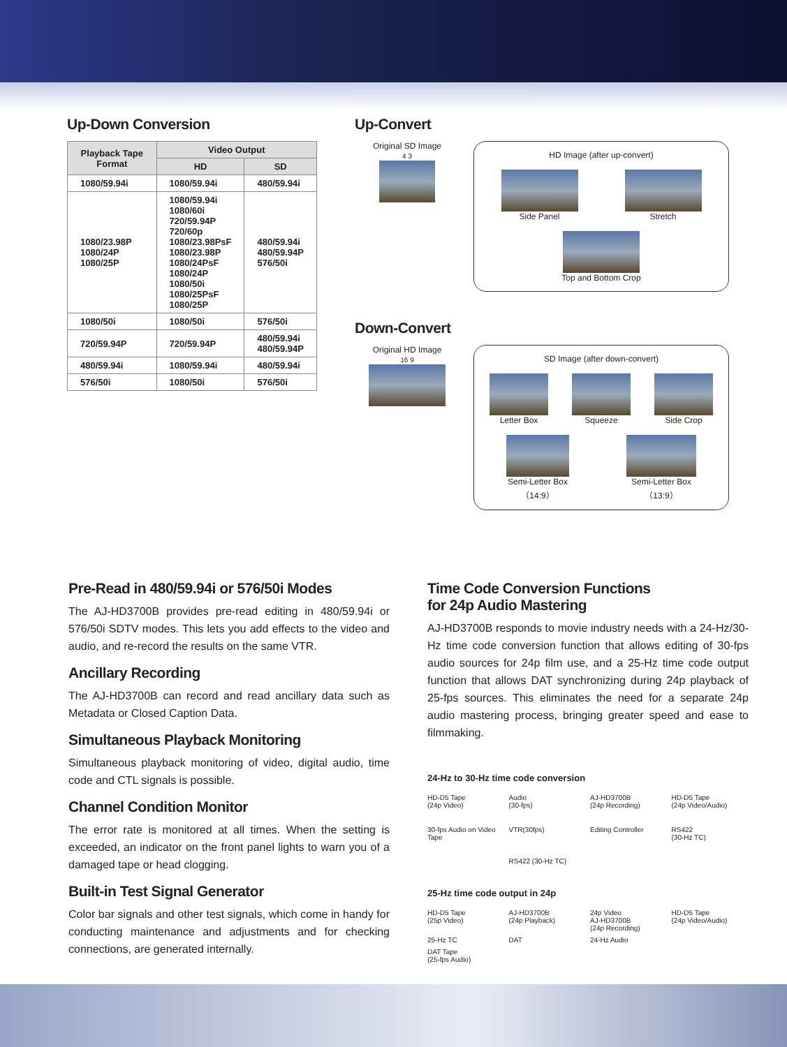Up-Down Conversion
| Playback Tape Format | Video Output | |
| --- | --- | --- |
| | HD | SD |
| 1080/59.94i | 1080/59.94i | 480/59.94i |
| 1080/23.98P 1080/24P 1080/25P | 1080/59.94i 1080/60i 720/59.94P 720/60p 1080/23.98PsF 1080/23.98P 1080/24PsF 1080/24P 1080/50i 1080/25PsF 1080/25P | 480/59.94i 480/59.94P 576/50i |
| 1080/50i | 1080/50i | 576/50i |
| 720/59.94P | 720/59.94P | 480/59.94i 480/59.94P |
| 480/59.94i | 1080/59.94i | 480/59.94i |
| 576/50i | 1080/50i | 576/50i |
Up-Convert
Original SD Image
4 3
HD Image (after up-convert)
Side Panel
Stretch
Top and Bottom Crop
Down-Convert
Original HD Image
16 9
SD Image (after down-convert)
Letter Box
Squeeze
Side Crop
Semi-Letter Box
（14:9）
Semi-Letter Box
（13:9）
Pre-Read in 480/59.94i or 576/50i Modes
The AJ-HD3700B provides pre-read editing in 480/59.94i or 576/50i SDTV modes. This lets you add effects to the video and audio, and re-record the results on the same VTR.
Ancillary Recording
The AJ-HD3700B can record and read ancillary data such as Metadata or Closed Caption Data.
Simultaneous Playback Monitoring
Simultaneous playback monitoring of video, digital audio, time code and CTL signals is possible.
Channel Condition Monitor
The error rate is monitored at all times. When the setting is exceeded, an indicator on the front panel lights to warn you of a damaged tape or head clogging.
Built-in Test Signal Generator
Color bar signals and other test signals, which come in handy for conducting maintenance and adjustments and for checking connections, are generated internally.
Time Code Conversion Functions
for 24p Audio Mastering
AJ-HD3700B responds to movie industry needs with a 24-Hz/30-Hz time code conversion function that allows editing of 30-fps audio sources for 24p film use, and a 25-Hz time code output function that allows DAT synchronizing during 24p playback of 25-fps sources. This eliminates the need for a separate 24p audio mastering process, bringing greater speed and ease to filmmaking.
24-Hz to 30-Hz time code conversion
HD-D5 Tape
(24p Video)
Audio
(30-fps)
AJ-HD3700B
(24p Recording)
HD-D5 Tape
(24p Video/Audio)
30-fps Audio on Video Tape
VTR(30fps)
Editing Controller
RS422
(30-Hz TC)
RS422 (30-Hz TC)
25-Hz time code output in 24p
HD-D5 Tape
(25p Video)
AJ-HD3700B
(24p Playback)
24p Video
AJ-HD3700B
(24p Recording)
HD-D5 Tape
(24p Video/Audio)
25-Hz TC
DAT
24-Hz Audio
DAT Tape
(25-fps Audio)